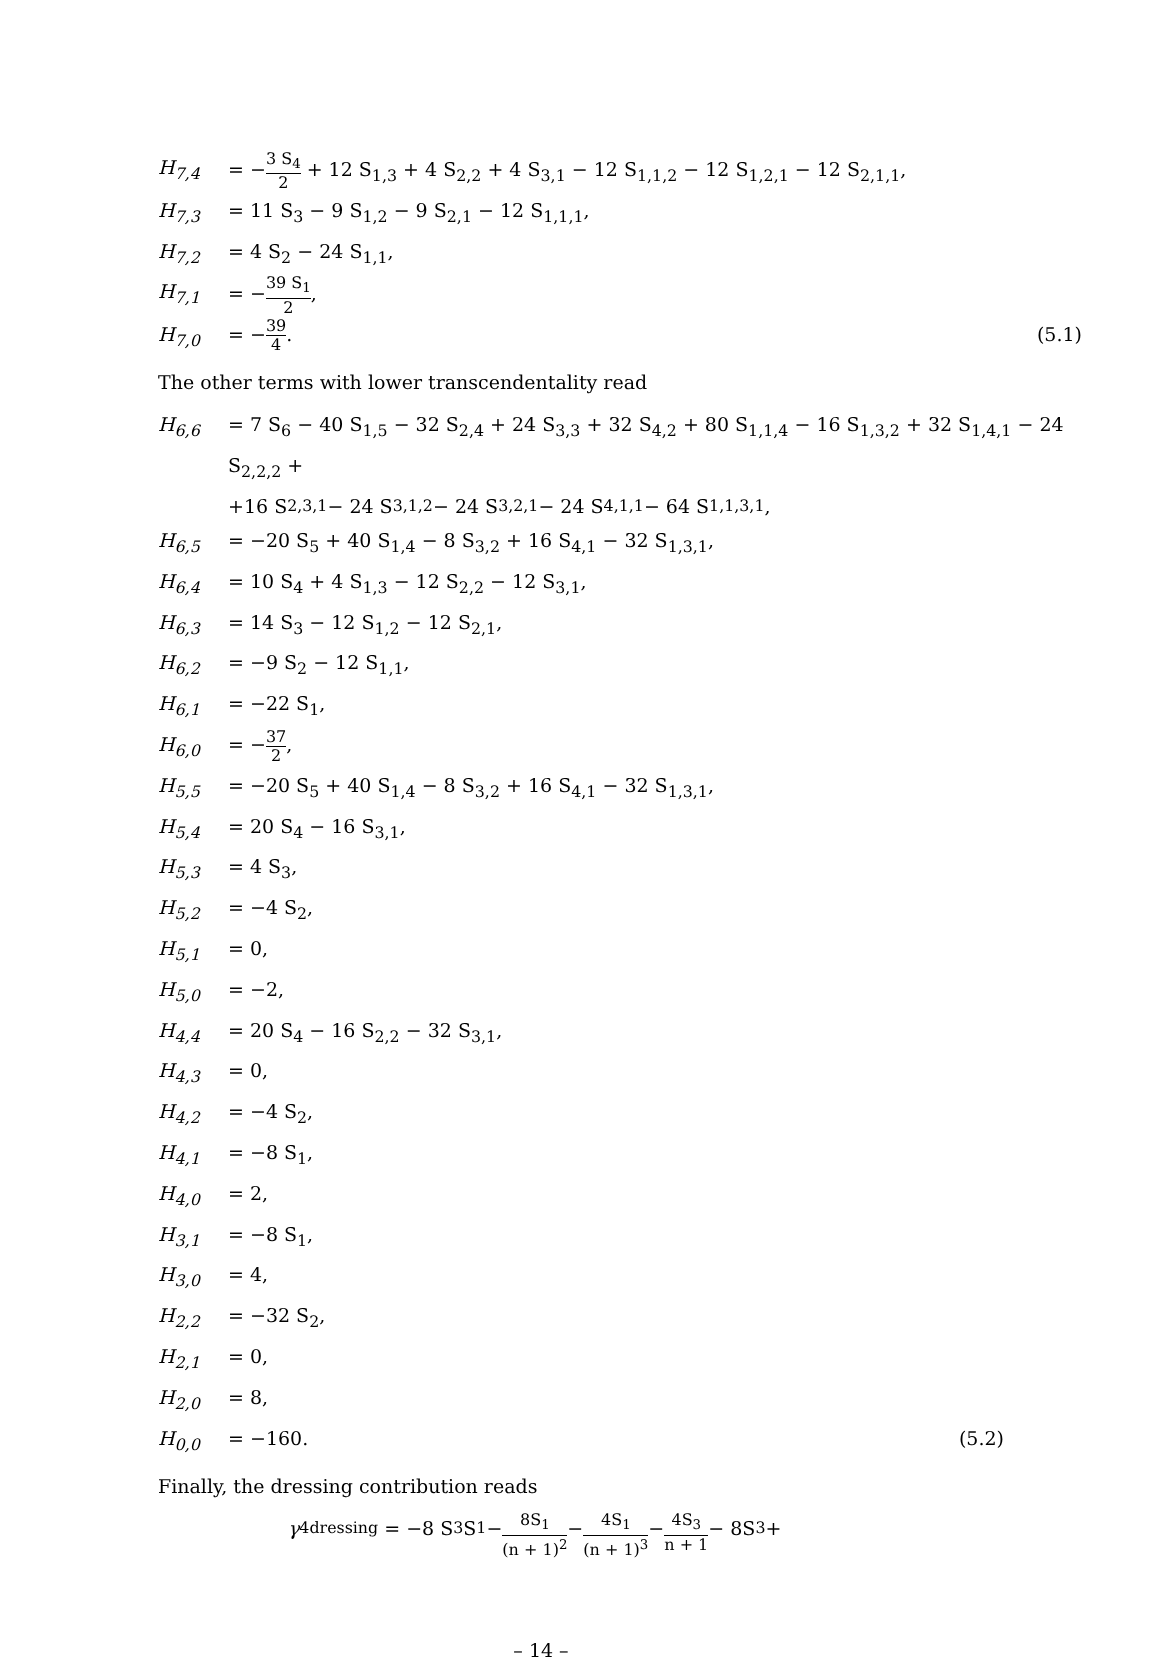H<sub>7,4</sub> = −3 S<sub>4</sub> 2 + 12 S<sub>1,3</sub> + 4 S<sub>2,2</sub> + 4 S<sub>3,1</sub> − 12 S<sub>1,1,2</sub> − 12 S<sub>1,2,1</sub> − 12 S<sub>2,1,1</sub>,
H<sub>7,3</sub> = 11 S<sub>3</sub> − 9 S<sub>1,2</sub> − 9 S<sub>2,1</sub> − 12 S<sub>1,1,1</sub>,
H<sub>7,2</sub> = 4 S<sub>2</sub> − 24 S<sub>1,1</sub>,
H<sub>7,1</sub> = −39 S<sub>1</sub> 2,
H<sub>7,0</sub> = −39 4. (5.1)
The other terms with lower transcendentality read
H<sub>6,6</sub> = 7 S<sub>6</sub> − 40 S<sub>1,5</sub> − 32 S<sub>2,4</sub> + 24 S<sub>3,3</sub> + 32 S<sub>4,2</sub> + 80 S<sub>1,1,4</sub> − 16 S<sub>1,3,2</sub> + 32 S<sub>1,4,1</sub> − 24 S<sub>2,2,2</sub> +
+16 S<sub>2,3,1</sub> − 24 S<sub>3,1,2</sub> − 24 S<sub>3,2,1</sub> − 24 S<sub>4,1,1</sub> − 64 S<sub>1,1,3,1</sub>,
H<sub>6,5</sub> = −20 S<sub>5</sub> + 40 S<sub>1,4</sub> − 8 S<sub>3,2</sub> + 16 S<sub>4,1</sub> − 32 S<sub>1,3,1</sub>,
H<sub>6,4</sub> = 10 S<sub>4</sub> + 4 S<sub>1,3</sub> − 12 S<sub>2,2</sub> − 12 S<sub>3,1</sub>,
H<sub>6,3</sub> = 14 S<sub>3</sub> − 12 S<sub>1,2</sub> − 12 S<sub>2,1</sub>,
H<sub>6,2</sub> = −9 S<sub>2</sub> − 12 S<sub>1,1</sub>,
H<sub>6,1</sub> = −22 S<sub>1</sub>,
H<sub>6,0</sub> = −37 2,
H<sub>5,5</sub> = −20 S<sub>5</sub> + 40 S<sub>1,4</sub> − 8 S<sub>3,2</sub> + 16 S<sub>4,1</sub> − 32 S<sub>1,3,1</sub>,
H<sub>5,4</sub> = 20 S<sub>4</sub> − 16 S<sub>3,1</sub>,
H<sub>5,3</sub> = 4 S<sub>3</sub>,
H<sub>5,2</sub> = −4 S<sub>2</sub>,
H<sub>5,1</sub> = 0,
H<sub>5,0</sub> = −2,
H<sub>4,4</sub> = 20 S<sub>4</sub> − 16 S<sub>2,2</sub> − 32 S<sub>3,1</sub>,
H<sub>4,3</sub> = 0,
H<sub>4,2</sub> = −4 S<sub>2</sub>,
H<sub>4,1</sub> = −8 S<sub>1</sub>,
H<sub>4,0</sub> = 2,
H<sub>3,1</sub> = −8 S<sub>1</sub>,
H<sub>3,0</sub> = 4,
H<sub>2,2</sub> = −32 S<sub>2</sub>,
H<sub>2,1</sub> = 0,
H<sub>2,0</sub> = 8,
H<sub>0,0</sub> = −160. (5.2)
Finally, the dressing contribution reads
γ<sub>4</sub><sup>dressing</sup> = −8 S<sub>3</sub> S<sub>1</sub> − 8S<sub>1</sub> (n + 1)<sup>2</sup> − 4S<sub>1</sub> (n + 1)<sup>3</sup> − 4S<sub>3</sub> n + 1 − 8S<sub>3</sub> +
– 14 –